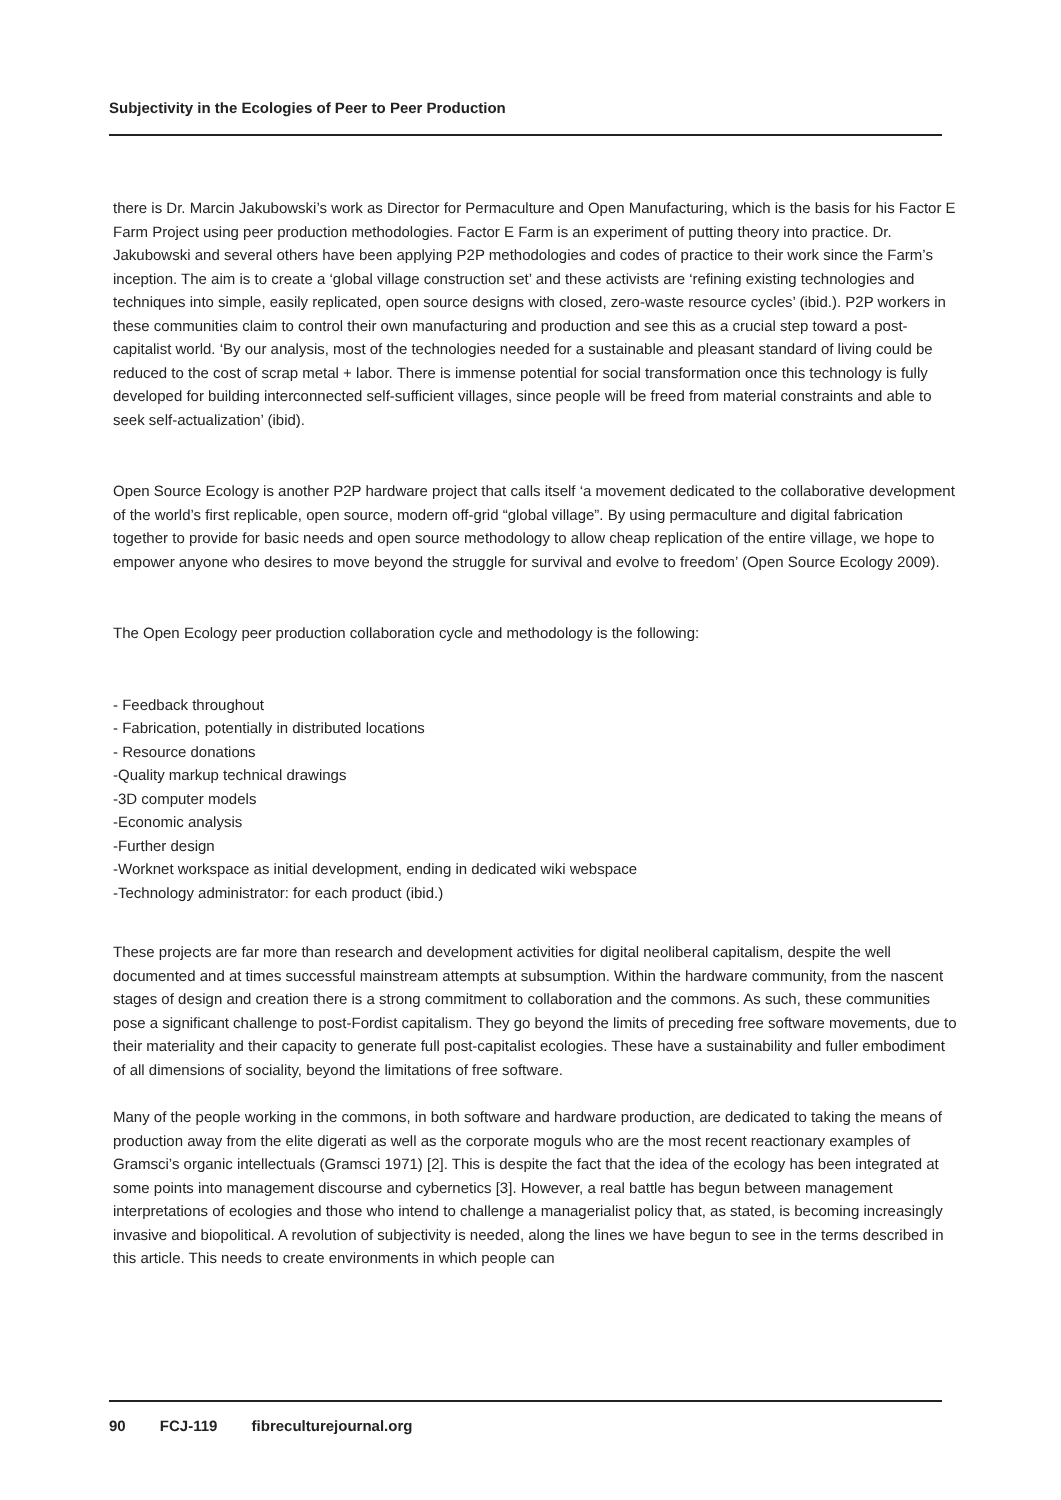Subjectivity in the Ecologies of Peer to Peer Production
there is Dr. Marcin Jakubowski’s work as Director for Permaculture and Open Manufacturing, which is the basis for his Factor E Farm Project using peer production methodologies. Factor E Farm is an experiment of putting theory into practice. Dr. Jakubowski and several others have been applying P2P methodologies and codes of practice to their work since the Farm’s inception. The aim is to create a ‘global village construction set’ and these activists are ‘refining existing technologies and techniques into simple, easily replicated, open source designs with closed, zero-waste resource cycles’ (ibid.). P2P workers in these communities claim to control their own manufacturing and production and see this as a crucial step toward a post-capitalist world. ‘By our analysis, most of the technologies needed for a sustainable and pleasant standard of living could be reduced to the cost of scrap metal + labor. There is immense potential for social transformation once this technology is fully developed for building interconnected self-sufficient villages, since people will be freed from material constraints and able to seek self-actualization’ (ibid).
Open Source Ecology is another P2P hardware project that calls itself ‘a movement dedicated to the collaborative development of the world’s first replicable, open source, modern off-grid “global village”. By using permaculture and digital fabrication together to provide for basic needs and open source methodology to allow cheap replication of the entire village, we hope to empower anyone who desires to move beyond the struggle for survival and evolve to freedom’ (Open Source Ecology 2009).
The Open Ecology peer production collaboration cycle and methodology is the following:
- Feedback throughout
- Fabrication, potentially in distributed locations
- Resource donations
-Quality markup technical drawings
-3D computer models
-Economic analysis
-Further design
-Worknet workspace as initial development, ending in dedicated wiki webspace
-Technology administrator: for each product (ibid.)
These projects are far more than research and development activities for digital neoliberal capitalism, despite the well documented and at times successful mainstream attempts at subsumption. Within the hardware community, from the nascent stages of design and creation there is a strong commitment to collaboration and the commons. As such, these communities pose a significant challenge to post-Fordist capitalism. They go beyond the limits of preceding free software movements, due to their materiality and their capacity to generate full post-capitalist ecologies. These have a sustainability and fuller embodiment of all dimensions of sociality, beyond the limitations of free software.
Many of the people working in the commons, in both software and hardware production, are dedicated to taking the means of production away from the elite digerati as well as the corporate moguls who are the most recent reactionary examples of Gramsci’s organic intellectuals (Gramsci 1971) [2]. This is despite the fact that the idea of the ecology has been integrated at some points into management discourse and cybernetics [3]. However, a real battle has begun between management interpretations of ecologies and those who intend to challenge a managerialist policy that, as stated, is becoming increasingly invasive and biopolitical. A revolution of subjectivity is needed, along the lines we have begun to see in the terms described in this article. This needs to create environments in which people can
90 FCJ-119 fibreculturejournal.org